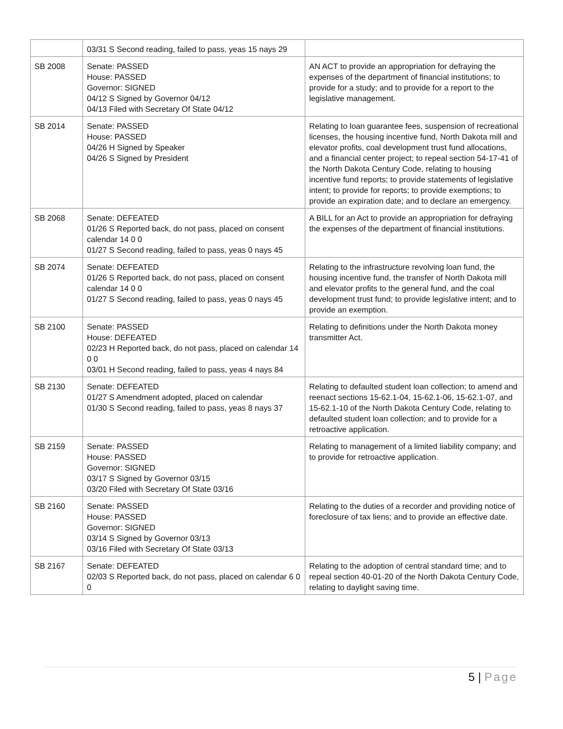| | 03/31 S Second reading, failed to pass, yeas 15 nays 29 | |
| SB 2008 | Senate: PASSED House: PASSED Governor: SIGNED 04/12 S Signed by Governor 04/12 04/13 Filed with Secretary Of State 04/12 | AN ACT to provide an appropriation for defraying the expenses of the department of financial institutions; to provide for a study; and to provide for a report to the legislative management. |
| SB 2014 | Senate: PASSED House: PASSED 04/26 H Signed by Speaker 04/26 S Signed by President | Relating to loan guarantee fees, suspension of recreational licenses, the housing incentive fund, North Dakota mill and elevator profits, coal development trust fund allocations, and a financial center project; to repeal section 54-17-41 of the North Dakota Century Code, relating to housing incentive fund reports; to provide statements of legislative intent; to provide for reports; to provide exemptions; to provide an expiration date; and to declare an emergency. |
| SB 2068 | Senate: DEFEATED 01/26 S Reported back, do not pass, placed on consent calendar 14 0 0 01/27 S Second reading, failed to pass, yeas 0 nays 45 | A BILL for an Act to provide an appropriation for defraying the expenses of the department of financial institutions. |
| SB 2074 | Senate: DEFEATED 01/26 S Reported back, do not pass, placed on consent calendar 14 0 0 01/27 S Second reading, failed to pass, yeas 0 nays 45 | Relating to the infrastructure revolving loan fund, the housing incentive fund, the transfer of North Dakota mill and elevator profits to the general fund, and the coal development trust fund; to provide legislative intent; and to provide an exemption. |
| SB 2100 | Senate: PASSED House: DEFEATED 02/23 H Reported back, do not pass, placed on calendar 14 0 0 03/01 H Second reading, failed to pass, yeas 4 nays 84 | Relating to definitions under the North Dakota money transmitter Act. |
| SB 2130 | Senate: DEFEATED 01/27 S Amendment adopted, placed on calendar 01/30 S Second reading, failed to pass, yeas 8 nays 37 | Relating to defaulted student loan collection; to amend and reenact sections 15-62.1-04, 15-62.1-06, 15-62.1-07, and 15-62.1-10 of the North Dakota Century Code, relating to defaulted student loan collection; and to provide for a retroactive application. |
| SB 2159 | Senate: PASSED House: PASSED Governor: SIGNED 03/17 S Signed by Governor 03/15 03/20 Filed with Secretary Of State 03/16 | Relating to management of a limited liability company; and to provide for retroactive application. |
| SB 2160 | Senate: PASSED House: PASSED Governor: SIGNED 03/14 S Signed by Governor 03/13 03/16 Filed with Secretary Of State 03/13 | Relating to the duties of a recorder and providing notice of foreclosure of tax liens; and to provide an effective date. |
| SB 2167 | Senate: DEFEATED 02/03 S Reported back, do not pass, placed on calendar 6 0 0 | Relating to the adoption of central standard time; and to repeal section 40-01-20 of the North Dakota Century Code, relating to daylight saving time. |
5 | Page